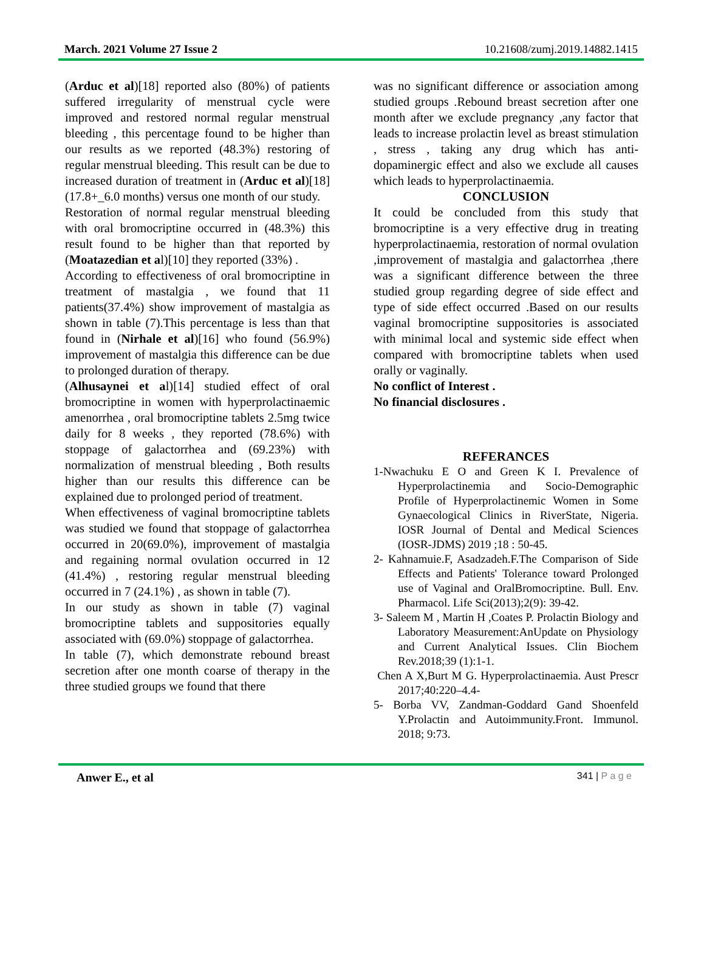March. 2021 Volume 27 Issue 2 10.21608/zumj.2019.14882.1415
(Arduc et al)[18] reported also (80%) of patients suffered irregularity of menstrual cycle were improved and restored normal regular menstrual bleeding , this percentage found to be higher than our results as we reported (48.3%) restoring of regular menstrual bleeding. This result can be due to increased duration of treatment in (Arduc et al)[18] (17.8+_6.0 months) versus one month of our study.
Restoration of normal regular menstrual bleeding with oral bromocriptine occurred in (48.3%) this result found to be higher than that reported by (Moatazedian et al)[10] they reported (33%) .
According to effectiveness of oral bromocriptine in treatment of mastalgia , we found that 11 patients(37.4%) show improvement of mastalgia as shown in table (7).This percentage is less than that found in (Nirhale et al)[16] who found (56.9%) improvement of mastalgia this difference can be due to prolonged duration of therapy.
(Alhusaynei et al)[14] studied effect of oral bromocriptine in women with hyperprolactinaemic amenorrhea , oral bromocriptine tablets 2.5mg twice daily for 8 weeks , they reported (78.6%) with stoppage of galactorrhea and (69.23%) with normalization of menstrual bleeding , Both results higher than our results this difference can be explained due to prolonged period of treatment.
When effectiveness of vaginal bromocriptine tablets was studied we found that stoppage of galactorrhea occurred in 20(69.0%), improvement of mastalgia and regaining normal ovulation occurred in 12 (41.4%) , restoring regular menstrual bleeding occurred in 7 (24.1%) , as shown in table (7).
In our study as shown in table (7) vaginal bromocriptine tablets and suppositories equally associated with (69.0%) stoppage of galactorrhea.
In table (7), which demonstrate rebound breast secretion after one month coarse of therapy in the three studied groups we found that there
was no significant difference or association among studied groups .Rebound breast secretion after one month after we exclude pregnancy ,any factor that leads to increase prolactin level as breast stimulation , stress , taking any drug which has anti-dopaminergic effect and also we exclude all causes which leads to hyperprolactinaemia.
CONCLUSION
It could be concluded from this study that bromocriptine is a very effective drug in treating hyperprolactinaemia, restoration of normal ovulation ,improvement of mastalgia and galactorrhea ,there was a significant difference between the three studied group regarding degree of side effect and type of side effect occurred .Based on our results vaginal bromocriptine suppositories is associated with minimal local and systemic side effect when compared with bromocriptine tablets when used orally or vaginally.
No conflict of Interest .
No financial disclosures .
REFERANCES
1-Nwachuku E O and Green K I. Prevalence of Hyperprolactinemia and Socio-Demographic Profile of Hyperprolactinemic Women in Some Gynaecological Clinics in RiverState, Nigeria. IOSR Journal of Dental and Medical Sciences (IOSR-JDMS) 2019 ;18 : 50-45.
2- Kahnamuie.F, Asadzadeh.F.The Comparison of Side Effects and Patients' Tolerance toward Prolonged use of Vaginal and OralBromocriptine. Bull. Env. Pharmacol. Life Sci(2013);2(9): 39-42.
3- Saleem M , Martin H ,Coates P. Prolactin Biology and Laboratory Measurement:AnUpdate on Physiology and Current Analytical Issues. Clin Biochem Rev.2018;39 (1):1-1.
Chen A X,Burt M G. Hyperprolactinaemia. Aust Prescr 2017;40:220–4.4-
5- Borba VV, Zandman-Goddard Gand Shoenfeld Y.Prolactin and Autoimmunity.Front. Immunol. 2018; 9:73.
Anwer E., et al 341 | P a g e